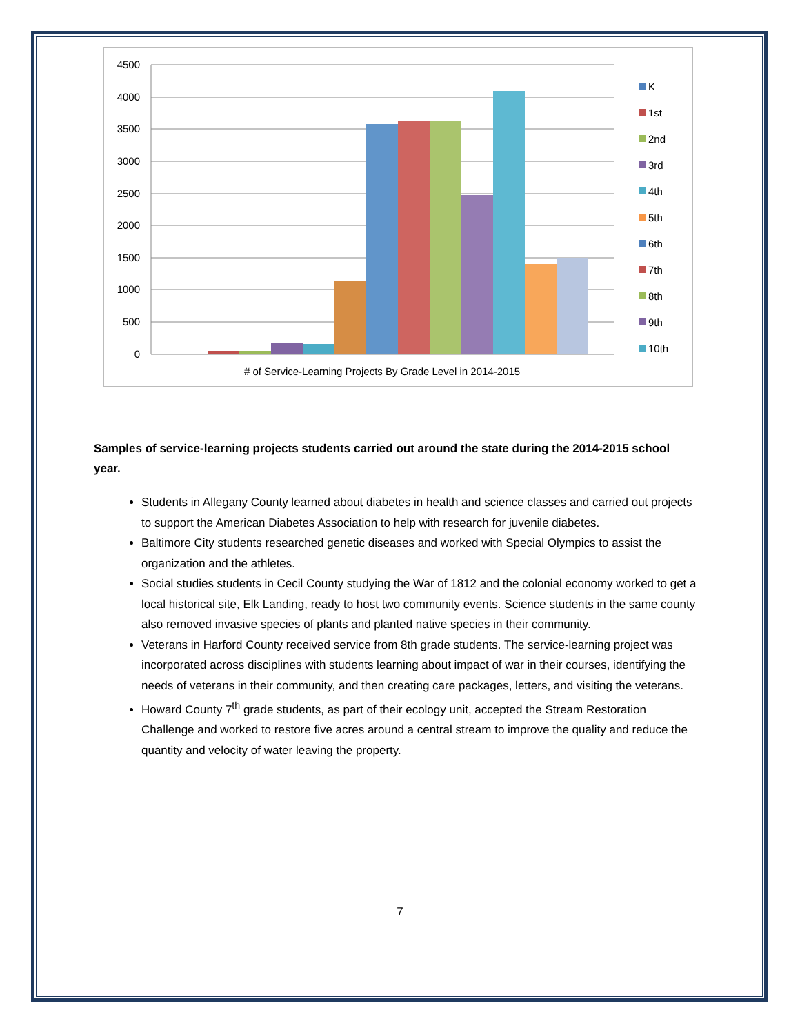4500
4000
3500
3000
2500
2000
1500
1000
500
0
#​ of Service-Learning Projects By Grade Level in 2014-2015
K
1st
2nd
3rd
4th
5th
6th
7th
8th
9th
10th
Samples of service-learning projects students carried out around the state during the 2014-2015 school year.
Students in Allegany County learned about diabetes in health and science classes and carried out projects to support the American Diabetes Association to help with research for juvenile diabetes.
Baltimore City students researched genetic diseases and worked with Special Olympics to assist the organization and the athletes.
Social studies students in Cecil County studying the War of 1812 and the colonial economy worked to get a local historical site, Elk Landing, ready to host two community events. Science students in the same county also removed invasive species of plants and planted native species in their community.
Veterans in Harford County received service from 8th grade students. The service-learning project was incorporated across disciplines with students learning about impact of war in their courses, identifying the needs of veterans in their community, and then creating care packages, letters, and visiting the veterans.
Howard County 7<sup>th</sup> grade students, as part of their ecology unit, accepted the Stream Restoration Challenge and worked to restore five acres around a central stream to improve the quality and reduce the quantity and velocity of water leaving the property.
7